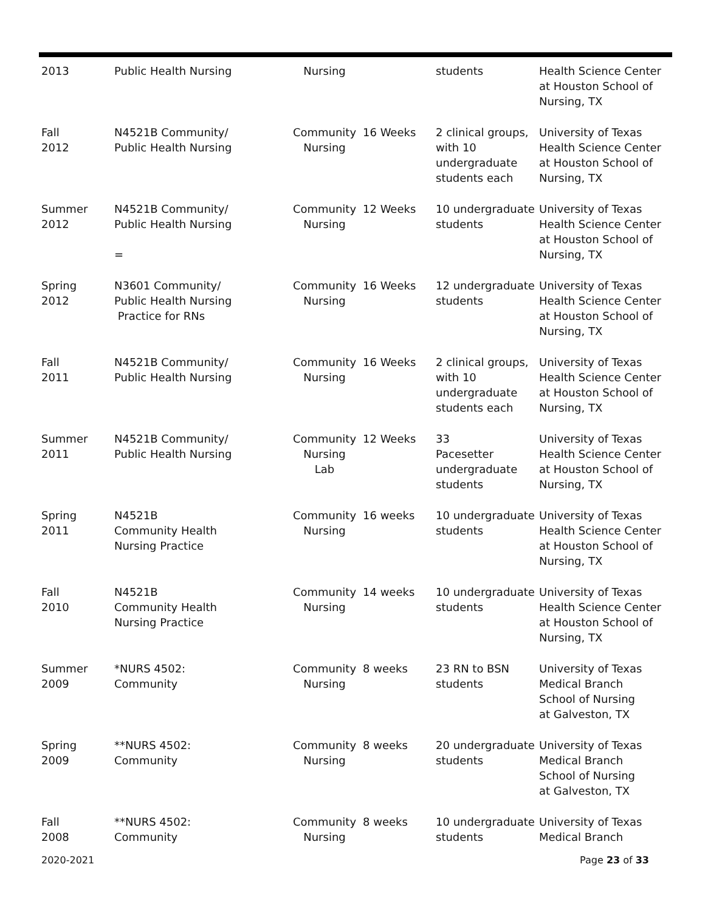| 2013 | Public Health Nursing | Nursing | | students | Health Science Center at Houston School of Nursing, TX |
| Fall 2012 | N4521B Community/ Public Health Nursing | Community Nursing | 16 Weeks | 2 clinical groups, with 10 undergraduate students each | University of Texas Health Science Center at Houston School of Nursing, TX |
| Summer 2012 | N4521B Community/ Public Health Nursing = | Community Nursing | 12 Weeks | 10 undergraduate students | University of Texas Health Science Center at Houston School of Nursing, TX |
| Spring 2012 | N3601 Community/ Public Health Nursing Practice for RNs | Community Nursing | 16 Weeks | 12 undergraduate students | University of Texas Health Science Center at Houston School of Nursing, TX |
| Fall 2011 | N4521B Community/ Public Health Nursing | Community Nursing | 16 Weeks | 2 clinical groups, with 10 undergraduate students each | University of Texas Health Science Center at Houston School of Nursing, TX |
| Summer 2011 | N4521B Community/ Public Health Nursing | Community Nursing Lab | 12 Weeks | 33 Pacesetter undergraduate students | University of Texas Health Science Center at Houston School of Nursing, TX |
| Spring 2011 | N4521B Community Health Nursing Practice | Community Nursing | 16 weeks | 10 undergraduate students | University of Texas Health Science Center at Houston School of Nursing, TX |
| Fall 2010 | N4521B Community Health Nursing Practice | Community Nursing | 14 weeks | 10 undergraduate students | University of Texas Health Science Center at Houston School of Nursing, TX |
| Summer 2009 | *NURS 4502: Community | Community Nursing | 8 weeks | 23 RN to BSN students | University of Texas Medical Branch School of Nursing at Galveston, TX |
| Spring 2009 | **NURS 4502: Community | Community Nursing | 8 weeks | 20 undergraduate students | University of Texas Medical Branch School of Nursing at Galveston, TX |
| Fall 2008 | **NURS 4502: Community | Community Nursing | 8 weeks | 10 undergraduate students | University of Texas Medical Branch |
2020-2021 Page 23 of 33